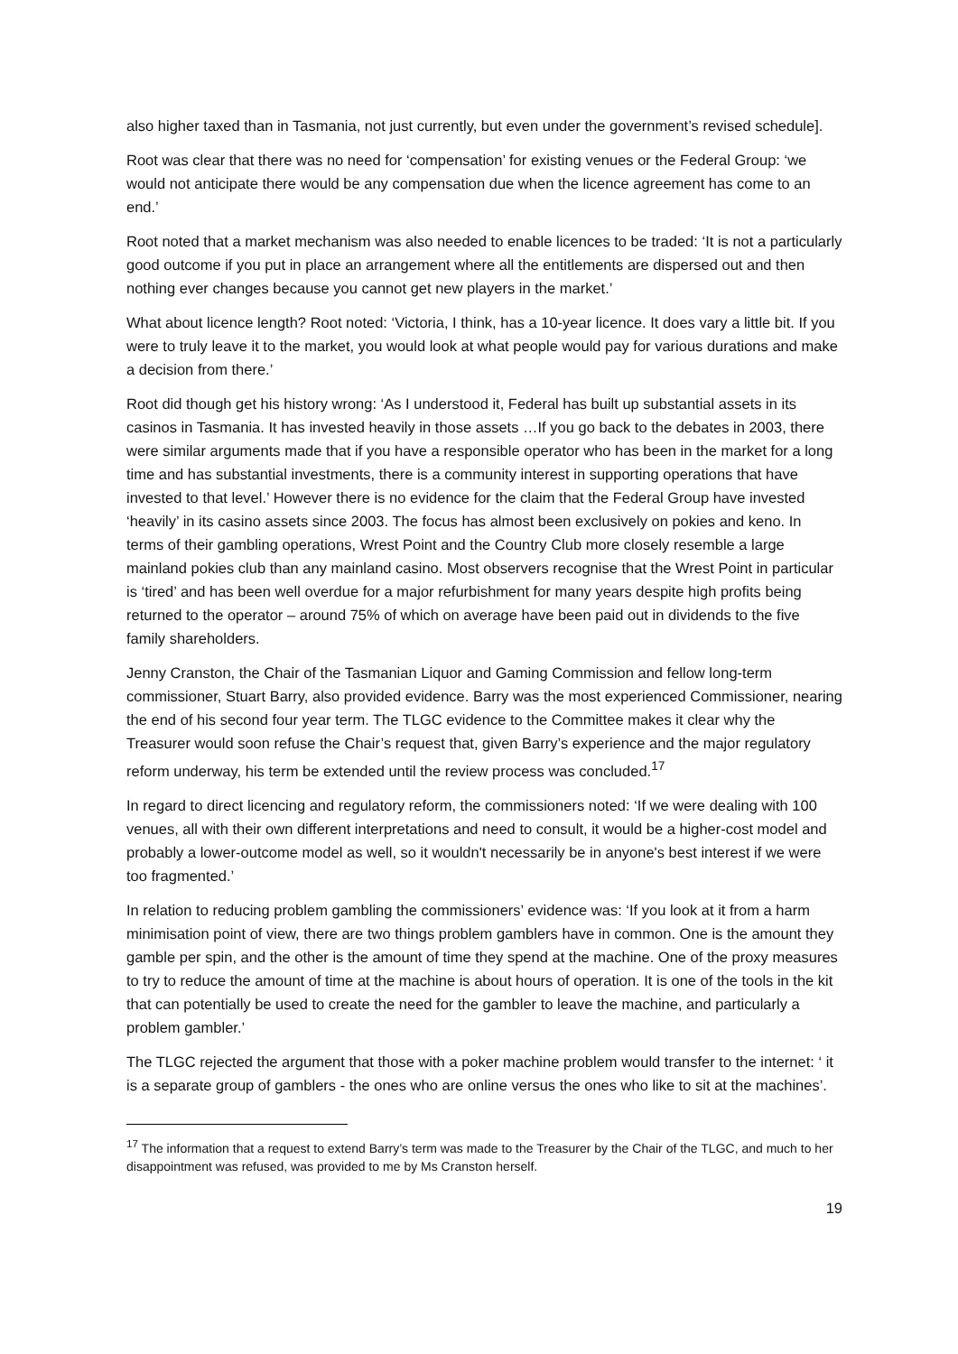also higher taxed than in Tasmania, not just currently, but even under the government’s revised schedule].
Root was clear that there was no need for ‘compensation’ for existing venues or the Federal Group: ‘we would not anticipate there would be any compensation due when the licence agreement has come to an end.’
Root noted that a market mechanism was also needed to enable licences to be traded: ‘It is not a particularly good outcome if you put in place an arrangement where all the entitlements are dispersed out and then nothing ever changes because you cannot get new players in the market.’
What about licence length? Root noted: ‘Victoria, I think, has a 10-year licence. It does vary a little bit. If you were to truly leave it to the market, you would look at what people would pay for various durations and make a decision from there.’
Root did though get his history wrong: ‘As I understood it, Federal has built up substantial assets in its casinos in Tasmania. It has invested heavily in those assets …If you go back to the debates in 2003, there were similar arguments made that if you have a responsible operator who has been in the market for a long time and has substantial investments, there is a community interest in supporting operations that have invested to that level.’ However there is no evidence for the claim that the Federal Group have invested ‘heavily’ in its casino assets since 2003. The focus has almost been exclusively on pokies and keno. In terms of their gambling operations, Wrest Point and the Country Club more closely resemble a large mainland pokies club than any mainland casino. Most observers recognise that the Wrest Point in particular is ‘tired’ and has been well overdue for a major refurbishment for many years despite high profits being returned to the operator – around 75% of which on average have been paid out in dividends to the five family shareholders.
Jenny Cranston, the Chair of the Tasmanian Liquor and Gaming Commission and fellow long-term commissioner, Stuart Barry, also provided evidence. Barry was the most experienced Commissioner, nearing the end of his second four year term. The TLGC evidence to the Committee makes it clear why the Treasurer would soon refuse the Chair’s request that, given Barry’s experience and the major regulatory reform underway, his term be extended until the review process was concluded.<sup>17</sup>
In regard to direct licencing and regulatory reform, the commissioners noted: ‘If we were dealing with 100 venues, all with their own different interpretations and need to consult, it would be a higher-cost model and probably a lower-outcome model as well, so it wouldn't necessarily be in anyone's best interest if we were too fragmented.’
In relation to reducing problem gambling the commissioners’ evidence was: ‘If you look at it from a harm minimisation point of view, there are two things problem gamblers have in common. One is the amount they gamble per spin, and the other is the amount of time they spend at the machine. One of the proxy measures to try to reduce the amount of time at the machine is about hours of operation. It is one of the tools in the kit that can potentially be used to create the need for the gambler to leave the machine, and particularly a problem gambler.’
The TLGC rejected the argument that those with a poker machine problem would transfer to the internet: ‘ it is a separate group of gamblers - the ones who are online versus the ones who like to sit at the machines’.
<sup>17</sup> The information that a request to extend Barry’s term was made to the Treasurer by the Chair of the TLGC, and much to her disappointment was refused, was provided to me by Ms Cranston herself.
19